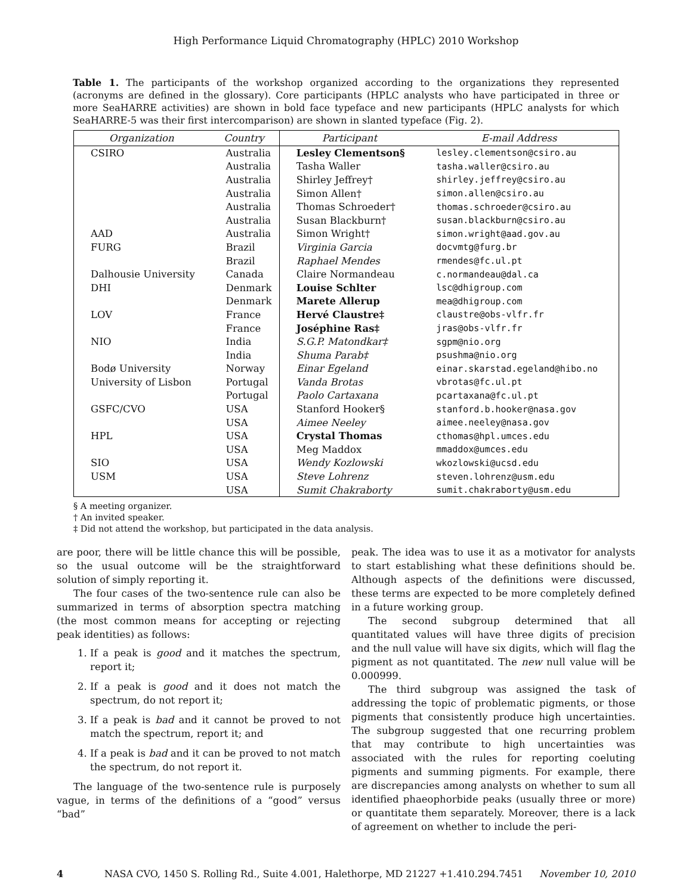High Performance Liquid Chromatography (HPLC) 2010 Workshop
Table 1. The participants of the workshop organized according to the organizations they represented (acronyms are defined in the glossary). Core participants (HPLC analysts who have participated in three or more SeaHARRE activities) are shown in bold face typeface and new participants (HPLC analysts for which SeaHARRE-5 was their first intercomparison) are shown in slanted typeface (Fig. 2).
| Organization | Country | Participant | E-mail Address |
| --- | --- | --- | --- |
| CSIRO | Australia | Lesley Clementson§ | lesley.clementson@csiro.au |
| | Australia | Tasha Waller | tasha.waller@csiro.au |
| | Australia | Shirley Jeffrey† | shirley.jeffrey@csiro.au |
| | Australia | Simon Allen† | simon.allen@csiro.au |
| | Australia | Thomas Schroeder† | thomas.schroeder@csiro.au |
| | Australia | Susan Blackburn† | susan.blackburn@csiro.au |
| AAD | Australia | Simon Wright† | simon.wright@aad.gov.au |
| FURG | Brazil | Virginia Garcia | docvmtg@furg.br |
| | Brazil | Raphael Mendes | rmendes@fc.ul.pt |
| Dalhousie University | Canada | Claire Normandeau | c.normandeau@dal.ca |
| DHI | Denmark | Louise Schlter | lsc@dhigroup.com |
| | Denmark | Marete Allerup | mea@dhigroup.com |
| LOV | France | Hervé Claustre‡ | claustre@obs-vlfr.fr |
| | France | Joséphine Ras‡ | jras@obs-vlfr.fr |
| NIO | India | S.G.P. Matondkar‡ | sgpm@nio.org |
| | India | Shuma Parab‡ | psushma@nio.org |
| Bodø University | Norway | Einar Egeland | einar.skarstad.egeland@hibo.no |
| University of Lisbon | Portugal | Vanda Brotas | vbrotas@fc.ul.pt |
| | Portugal | Paolo Cartaxana | pcartaxana@fc.ul.pt |
| GSFC/CVO | USA | Stanford Hooker§ | stanford.b.hooker@nasa.gov |
| | USA | Aimee Neeley | aimee.neeley@nasa.gov |
| HPL | USA | Crystal Thomas | cthomas@hpl.umces.edu |
| | USA | Meg Maddox | mmaddox@umces.edu |
| SIO | USA | Wendy Kozlowski | wkozlowski@ucsd.edu |
| USM | USA | Steve Lohrenz | steven.lohrenz@usm.edu |
| | USA | Sumit Chakraborty | sumit.chakraborty@usm.edu |
§ A meeting organizer.
† An invited speaker.
‡ Did not attend the workshop, but participated in the data analysis.
are poor, there will be little chance this will be possible, so the usual outcome will be the straightforward solution of simply reporting it.
The four cases of the two-sentence rule can also be summarized in terms of absorption spectra matching (the most common means for accepting or rejecting peak identities) as follows:
1. If a peak is good and it matches the spectrum, report it;
2. If a peak is good and it does not match the spectrum, do not report it;
3. If a peak is bad and it cannot be proved to not match the spectrum, report it; and
4. If a peak is bad and it can be proved to not match the spectrum, do not report it.
The language of the two-sentence rule is purposely vague, in terms of the definitions of a “good” versus “bad”
peak. The idea was to use it as a motivator for analysts to start establishing what these definitions should be. Although aspects of the definitions were discussed, these terms are expected to be more completely defined in a future working group.
The second subgroup determined that all quantitated values will have three digits of precision and the null value will have six digits, which will flag the pigment as not quantitated. The new null value will be 0.000999.
The third subgroup was assigned the task of addressing the topic of problematic pigments, or those pigments that consistently produce high uncertainties. The subgroup suggested that one recurring problem that may contribute to high uncertainties was associated with the rules for reporting coeluting pigments and summing pigments. For example, there are discrepancies among analysts on whether to sum all identified phaeophorbide peaks (usually three or more) or quantitate them separately. Moreover, there is a lack of agreement on whether to include the peri-
4 NASA CVO, 1450 S. Rolling Rd., Suite 4.001, Halethorpe, MD 21227 +1.410.294.7451 November 10, 2010